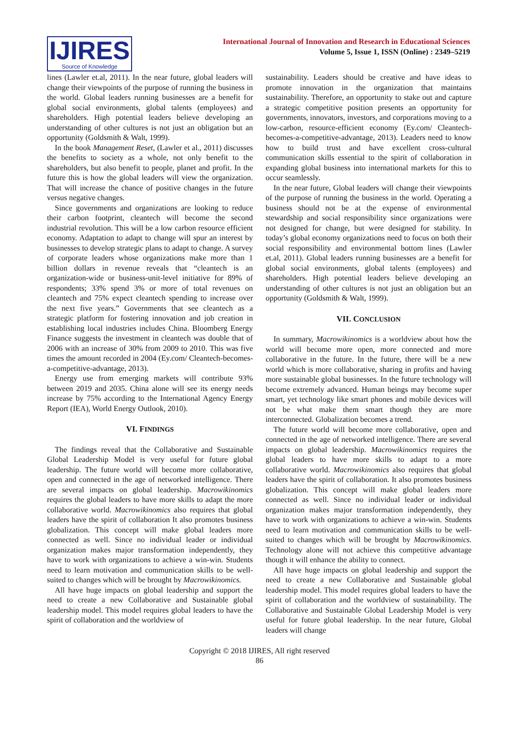IJIRES
Source of Knowledge
International Journal of Innovation and Research in Educational Sciences
Volume 5, Issue 1, ISSN (Online) : 2349–5219
lines (Lawler et.al, 2011). In the near future, global leaders will change their viewpoints of the purpose of running the business in the world. Global leaders running businesses are a benefit for global social environments, global talents (employees) and shareholders. High potential leaders believe developing an understanding of other cultures is not just an obligation but an opportunity (Goldsmith & Walt, 1999).
In the book Management Reset, (Lawler et al., 2011) discusses the benefits to society as a whole, not only benefit to the shareholders, but also benefit to people, planet and profit. In the future this is how the global leaders will view the organization. That will increase the chance of positive changes in the future versus negative changes.
Since governments and organizations are looking to reduce their carbon footprint, cleantech will become the second industrial revolution. This will be a low carbon resource efficient economy. Adaptation to adapt to change will spur an interest by businesses to develop strategic plans to adapt to change. A survey of corporate leaders whose organizations make more than 1 billion dollars in revenue reveals that “cleantech is an organization-wide or business-unit-level initiative for 89% of respondents; 33% spend 3% or more of total revenues on cleantech and 75% expect cleantech spending to increase over the next five years.” Governments that see cleantech as a strategic platform for fostering innovation and job creation in establishing local industries includes China. Bloomberg Energy Finance suggests the investment in cleantech was double that of 2006 with an increase of 30% from 2009 to 2010. This was five times the amount recorded in 2004 (Ey.com/ Cleantech-becomes-a-competitive-advantage, 2013).
Energy use from emerging markets will contribute 93% between 2019 and 2035. China alone will see its energy needs increase by 75% according to the International Agency Energy Report (IEA), World Energy Outlook, 2010).
VI. FINDINGS
The findings reveal that the Collaborative and Sustainable Global Leadership Model is very useful for future global leadership. The future world will become more collaborative, open and connected in the age of networked intelligence. There are several impacts on global leadership. Macrowikinomics requires the global leaders to have more skills to adapt the more collaborative world. Macrowikinomics also requires that global leaders have the spirit of collaboration It also promotes business globalization. This concept will make global leaders more connected as well. Since no individual leader or individual organization makes major transformation independently, they have to work with organizations to achieve a win-win. Students need to learn motivation and communication skills to be well-suited to changes which will be brought by Macrowikinomics.
All have huge impacts on global leadership and support the need to create a new Collaborative and Sustainable global leadership model. This model requires global leaders to have the spirit of collaboration and the worldview of
sustainability. Leaders should be creative and have ideas to promote innovation in the organization that maintains sustainability. Therefore, an opportunity to stake out and capture a strategic competitive position presents an opportunity for governments, innovators, investors, and corporations moving to a low-carbon, resource-efficient economy (Ey.com/ Cleantech-becomes-a-competitive-advantage, 2013). Leaders need to know how to build trust and have excellent cross-cultural communication skills essential to the spirit of collaboration in expanding global business into international markets for this to occur seamlessly.
In the near future, Global leaders will change their viewpoints of the purpose of running the business in the world. Operating a business should not be at the expense of environmental stewardship and social responsibility since organizations were not designed for change, but were designed for stability. In today’s global economy organizations need to focus on both their social responsibility and environmental bottom lines (Lawler et.al, 2011). Global leaders running businesses are a benefit for global social environments, global talents (employees) and shareholders. High potential leaders believe developing an understanding of other cultures is not just an obligation but an opportunity (Goldsmith & Walt, 1999).
VII. CONCLUSION
In summary, Macrowikinomics is a worldview about how the world will become more open, more connected and more collaborative in the future. In the future, there will be a new world which is more collaborative, sharing in profits and having more sustainable global businesses. In the future technology will become extremely advanced. Human beings may become super smart, yet technology like smart phones and mobile devices will not be what make them smart though they are more interconnected. Globalization becomes a trend.
The future world will become more collaborative, open and connected in the age of networked intelligence. There are several impacts on global leadership. Macrowikinomics requires the global leaders to have more skills to adapt to a more collaborative world. Macrowikinomics also requires that global leaders have the spirit of collaboration. It also promotes business globalization. This concept will make global leaders more connected as well. Since no individual leader or individual organization makes major transformation independently, they have to work with organizations to achieve a win-win. Students need to learn motivation and communication skills to be well-suited to changes which will be brought by Macrowikinomics. Technology alone will not achieve this competitive advantage though it will enhance the ability to connect.
All have huge impacts on global leadership and support the need to create a new Collaborative and Sustainable global leadership model. This model requires global leaders to have the spirit of collaboration and the worldview of sustainability. The Collaborative and Sustainable Global Leadership Model is very useful for future global leadership. In the near future, Global leaders will change
Copyright © 2018 IJIRES, All right reserved
86